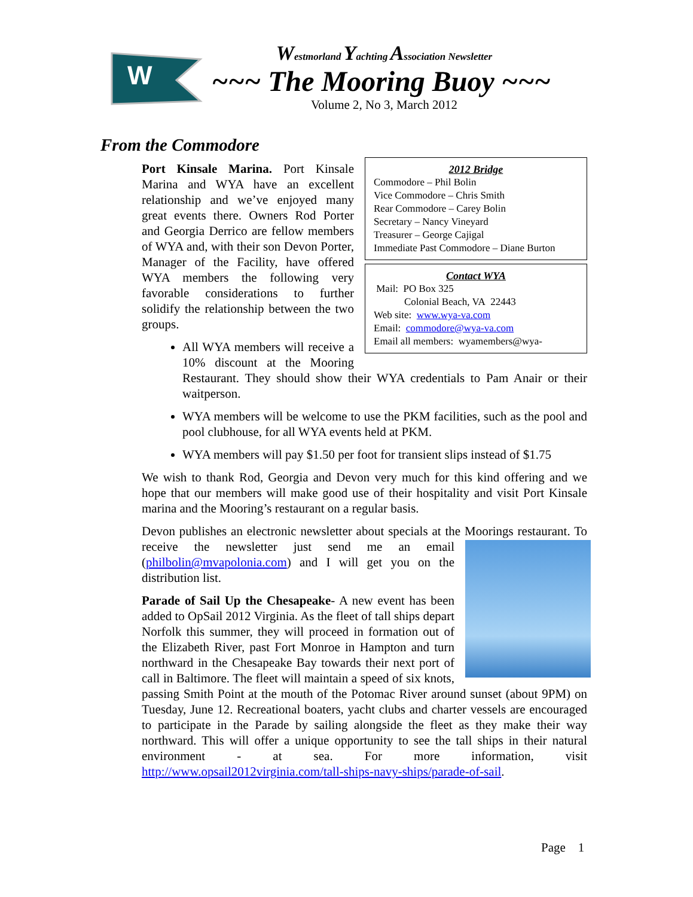W
Westmorland Yachting Association Newsletter
~~~ The Mooring Buoy ~~~
Volume 2, No 3, March 2012
From the Commodore
2012 Bridge
Commodore – Phil Bolin
Vice Commodore – Chris Smith
Rear Commodore – Carey Bolin
Secretary – Nancy Vineyard
Treasurer – George Cajigal
Immediate Past Commodore – Diane Burton
Contact WYA
Mail: PO Box 325
Colonial Beach, VA 22443
Web site: www.wya-va.com
Email: commodore@wya-va.com
Email all members: wyamembers@wya-
Port Kinsale Marina. Port Kinsale Marina and WYA have an excellent relationship and we’ve enjoyed many great events there. Owners Rod Porter and Georgia Derrico are fellow members of WYA and, with their son Devon Porter, Manager of the Facility, have offered WYA members the following very favorable considerations to further solidify the relationship between the two groups.
All WYA members will receive a 10% discount at the Mooring Restaurant. They should show their WYA credentials to Pam Anair or their waitperson.
WYA members will be welcome to use the PKM facilities, such as the pool and pool clubhouse, for all WYA events held at PKM.
WYA members will pay $1.50 per foot for transient slips instead of $1.75
We wish to thank Rod, Georgia and Devon very much for this kind offering and we hope that our members will make good use of their hospitality and visit Port Kinsale marina and the Mooring’s restaurant on a regular basis.
Devon publishes an electronic newsletter about specials at the Moorings restaurant. To receive the newsletter just send me an email (philbolin@mvapolonia.com) and I will get you on the distribution list.
Parade of Sail Up the Chesapeake- A new event has been added to OpSail 2012 Virginia. As the fleet of tall ships depart Norfolk this summer, they will proceed in formation out of the Elizabeth River, past Fort Monroe in Hampton and turn northward in the Chesapeake Bay towards their next port of call in Baltimore. The fleet will maintain a speed of six knots, passing Smith Point at the mouth of the Potomac River around sunset (about 9PM) on Tuesday, June 12. Recreational boaters, yacht clubs and charter vessels are encouraged to participate in the Parade by sailing alongside the fleet as they make their way northward. This will offer a unique opportunity to see the tall ships in their natural environment - at sea. For more information, visit http://www.opsail2012virginia.com/tall-ships-navy-ships/parade-of-sail.
Page 1